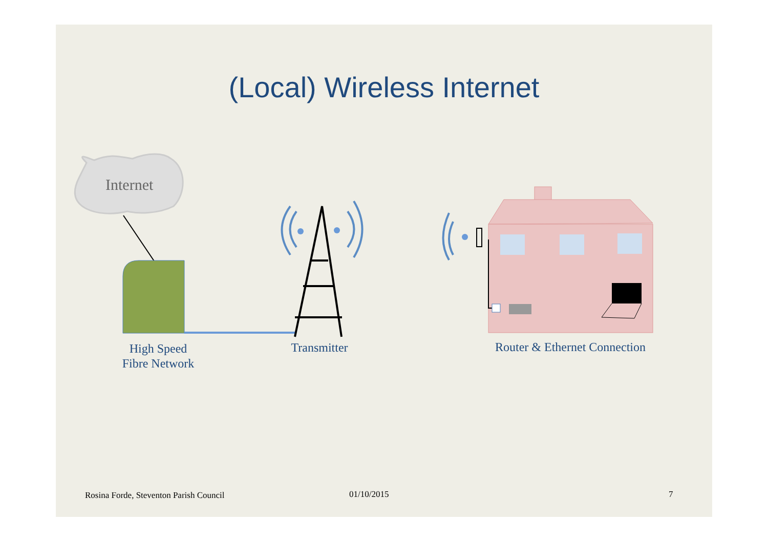(Local) Wireless Internet
Internet
High Speed
Fibre Network
Transmitter
Router & Ethernet Connection
Rosina Forde, Steventon Parish Council
01/10/2015 7